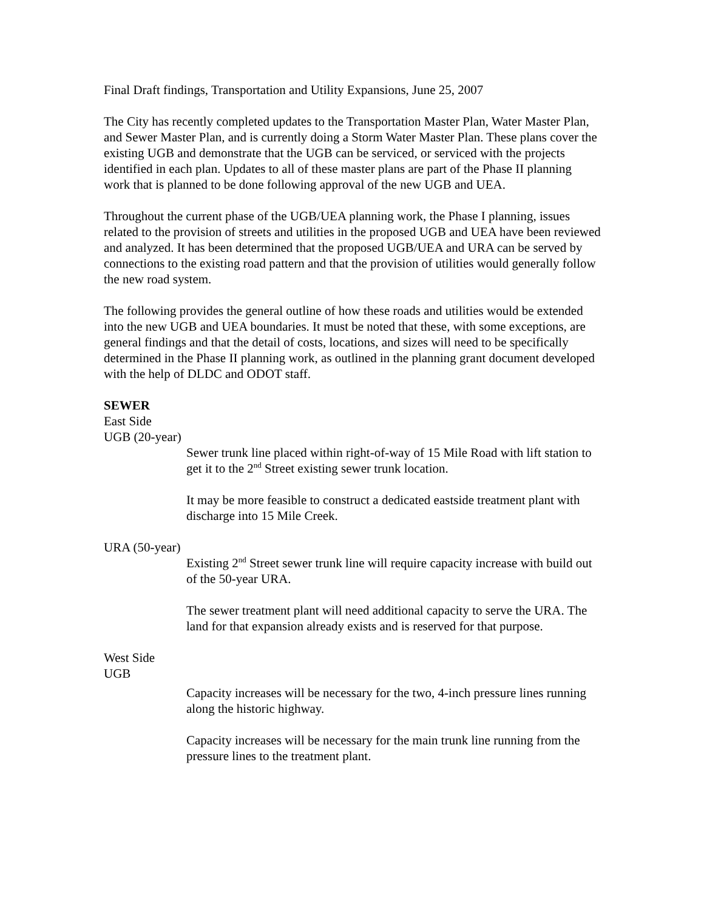Final Draft findings, Transportation and Utility Expansions, June 25, 2007
The City has recently completed updates to the Transportation Master Plan, Water Master Plan, and Sewer Master Plan, and is currently doing a Storm Water Master Plan. These plans cover the existing UGB and demonstrate that the UGB can be serviced, or serviced with the projects identified in each plan. Updates to all of these master plans are part of the Phase II planning work that is planned to be done following approval of the new UGB and UEA.
Throughout the current phase of the UGB/UEA planning work, the Phase I planning, issues related to the provision of streets and utilities in the proposed UGB and UEA have been reviewed and analyzed. It has been determined that the proposed UGB/UEA and URA can be served by connections to the existing road pattern and that the provision of utilities would generally follow the new road system.
The following provides the general outline of how these roads and utilities would be extended into the new UGB and UEA boundaries. It must be noted that these, with some exceptions, are general findings and that the detail of costs, locations, and sizes will need to be specifically determined in the Phase II planning work, as outlined in the planning grant document developed with the help of DLDC and ODOT staff.
SEWER
East Side
UGB (20-year)
Sewer trunk line placed within right-of-way of 15 Mile Road with lift station to get it to the 2<sup>nd</sup> Street existing sewer trunk location.
It may be more feasible to construct a dedicated eastside treatment plant with discharge into 15 Mile Creek.
URA (50-year)
Existing 2<sup>nd</sup> Street sewer trunk line will require capacity increase with build out of the 50-year URA.
The sewer treatment plant will need additional capacity to serve the URA. The land for that expansion already exists and is reserved for that purpose.
West Side
UGB
Capacity increases will be necessary for the two, 4-inch pressure lines running along the historic highway.
Capacity increases will be necessary for the main trunk line running from the pressure lines to the treatment plant.